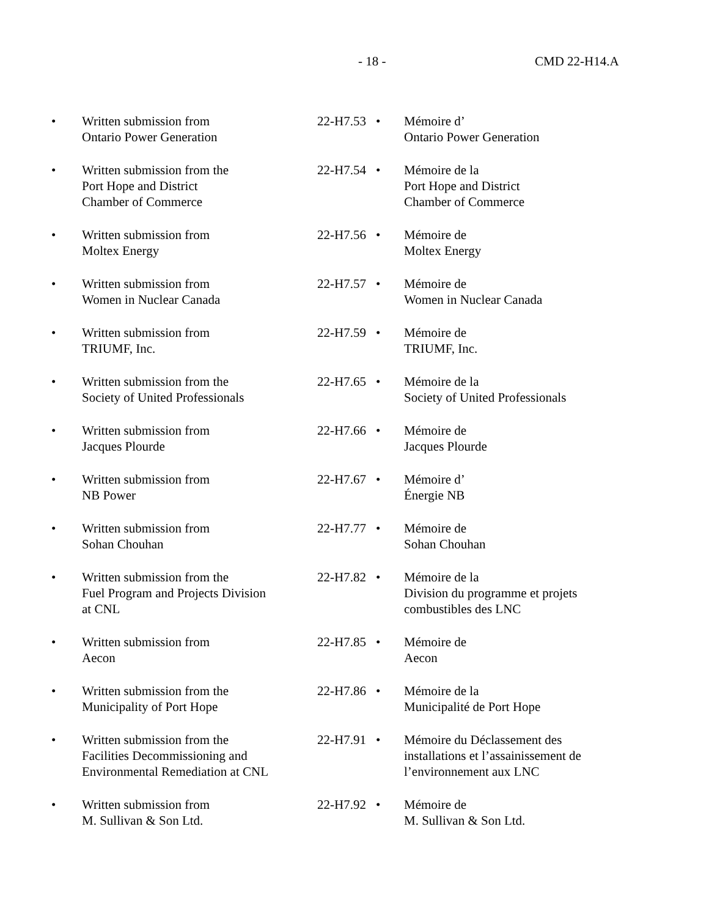- 18 - CMD 22-H14.A
| • | Written submission from Ontario Power Generation | 22-H7.53 | • | Mémoire d’ Ontario Power Generation |
| • | Written submission from the Port Hope and District Chamber of Commerce | 22-H7.54 | • | Mémoire de la Port Hope and District Chamber of Commerce |
| • | Written submission from Moltex Energy | 22-H7.56 | • | Mémoire de Moltex Energy |
| • | Written submission from Women in Nuclear Canada | 22-H7.57 | • | Mémoire de Women in Nuclear Canada |
| • | Written submission from TRIUMF, Inc. | 22-H7.59 | • | Mémoire de TRIUMF, Inc. |
| • | Written submission from the Society of United Professionals | 22-H7.65 | • | Mémoire de la Society of United Professionals |
| • | Written submission from Jacques Plourde | 22-H7.66 | • | Mémoire de Jacques Plourde |
| • | Written submission from NB Power | 22-H7.67 | • | Mémoire d’ Énergie NB |
| • | Written submission from Sohan Chouhan | 22-H7.77 | • | Mémoire de Sohan Chouhan |
| • | Written submission from the Fuel Program and Projects Division at CNL | 22-H7.82 | • | Mémoire de la Division du programme et projets combustibles des LNC |
| • | Written submission from Aecon | 22-H7.85 | • | Mémoire de Aecon |
| • | Written submission from the Municipality of Port Hope | 22-H7.86 | • | Mémoire de la Municipalité de Port Hope |
| • | Written submission from the Facilities Decommissioning and Environmental Remediation at CNL | 22-H7.91 | • | Mémoire du Déclassement des installations et l’assainissement de l’environnement aux LNC |
| • | Written submission from M. Sullivan & Son Ltd. | 22-H7.92 | • | Mémoire de M. Sullivan & Son Ltd. |